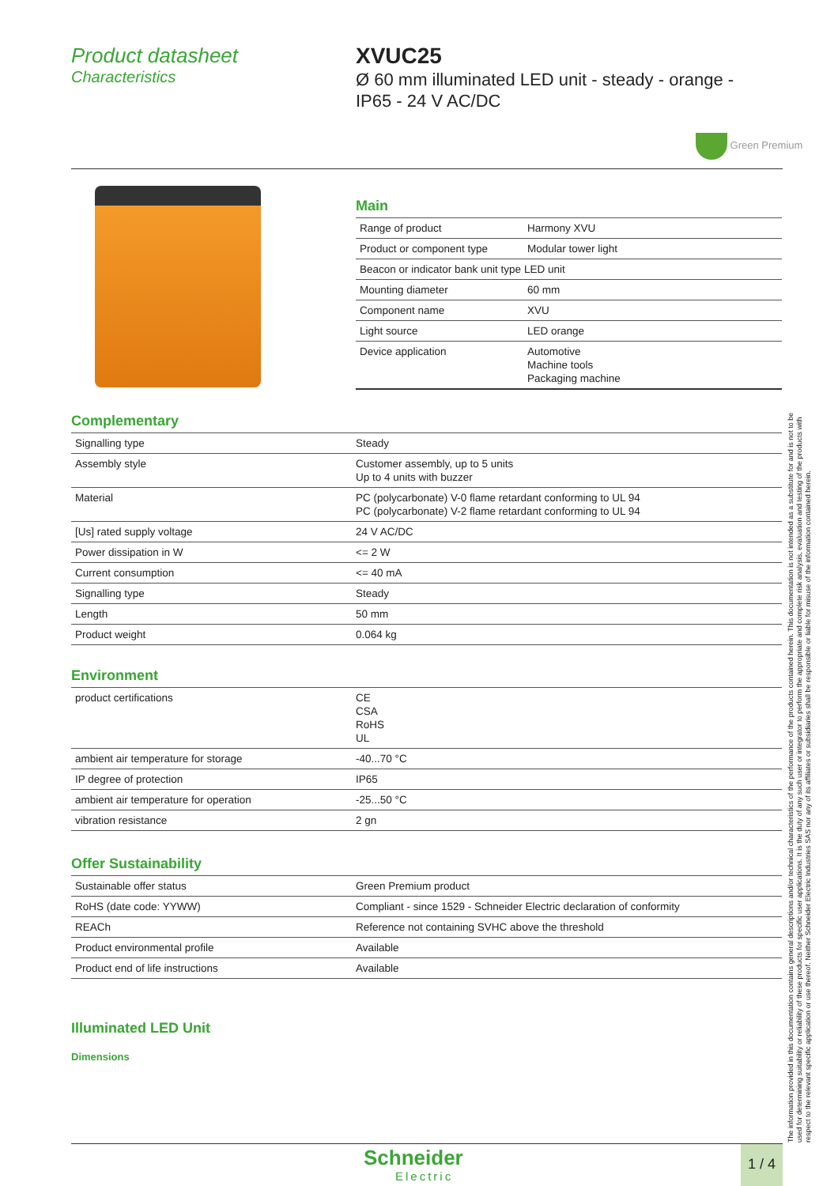Product datasheet
Characteristics
XVUC25
Ø 60 mm illuminated LED unit - steady - orange -
IP65 - 24 V AC/DC
Green Premium
Main
| Range of product | Harmony XVU |
| Product or component type | Modular tower light |
| Beacon or indicator bank unit type LED unit | |
| Mounting diameter | 60 mm |
| Component name | XVU |
| Light source | LED orange |
| Device application | Automotive Machine tools Packaging machine |
Complementary
| Signalling type | Steady |
| Assembly style | Customer assembly, up to 5 units Up to 4 units with buzzer |
| Material | PC (polycarbonate) V-0 flame retardant conforming to UL 94 PC (polycarbonate) V-2 flame retardant conforming to UL 94 |
| [Us] rated supply voltage | 24 V AC/DC |
| Power dissipation in W | <= 2 W |
| Current consumption | <= 40 mA |
| Signalling type | Steady |
| Length | 50 mm |
| Product weight | 0.064 kg |
Environment
| product certifications | CE CSA RoHS UL |
| ambient air temperature for storage | -40...70 °C |
| IP degree of protection | IP65 |
| ambient air temperature for operation | -25...50 °C |
| vibration resistance | 2 gn |
Offer Sustainability
| Sustainable offer status | Green Premium product |
| RoHS (date code: YYWW) | Compliant - since 1529 - Schneider Electric declaration of conformity |
| REACh | Reference not containing SVHC above the threshold |
| Product environmental profile | Available |
| Product end of life instructions | Available |
Illuminated LED Unit
Dimensions
The information provided in this documentation contains general descriptions and/or technical characteristics of the performance of the products contained herein. This documentation is not intended as a substitute for and is not to be used for determining suitability or reliability of these products for specific user applications. It is the duty of any such user or integrator to perform the appropriate and complete risk analysis, evaluation and testing of the products with respect to the relevant specific application or use thereof. Neither Schneider Electric Industries SAS nor any of its affiliates or subsidiaries shall be responsible or liable for misuse of the information contained herein.
Schneider
Electric
1 / 4